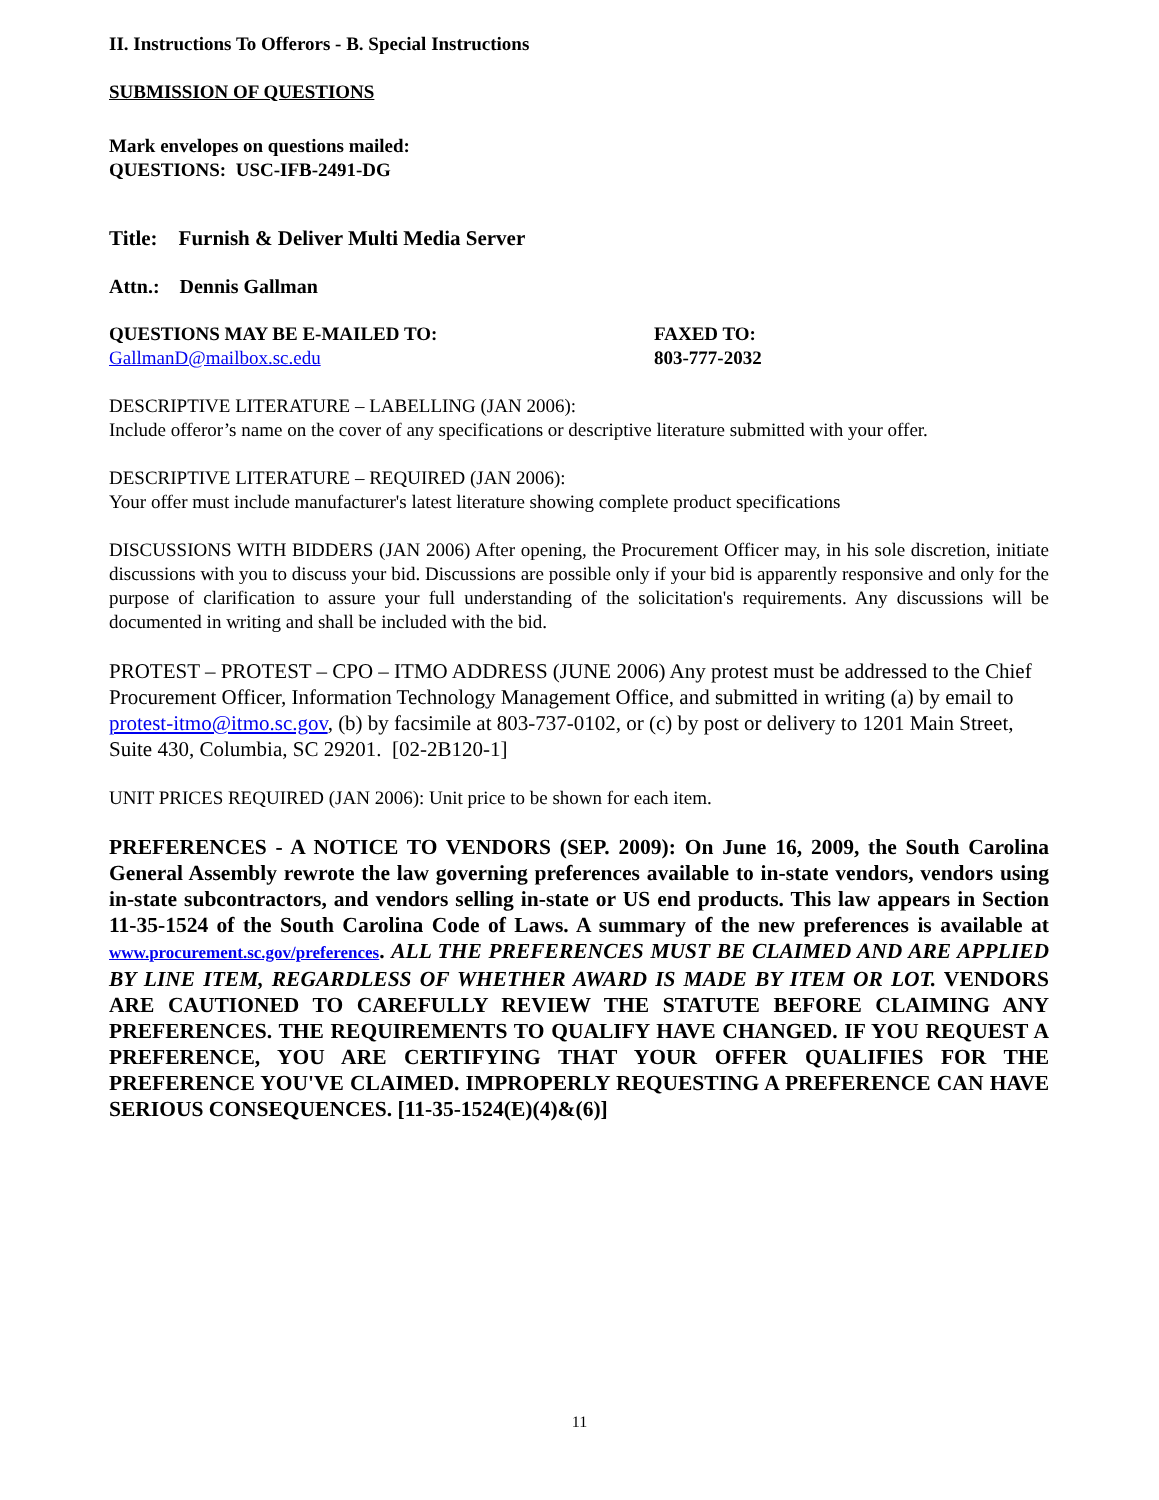II. Instructions To Offerors - B. Special Instructions
SUBMISSION OF QUESTIONS
Mark envelopes on questions mailed:
QUESTIONS: USC-IFB-2491-DG
Title: Furnish & Deliver Multi Media Server
Attn.: Dennis Gallman
QUESTIONS MAY BE E-MAILED TO:
GallmanD@mailbox.sc.edu
FAXED TO:
803-777-2032
DESCRIPTIVE LITERATURE – LABELLING (JAN 2006):
Include offeror’s name on the cover of any specifications or descriptive literature submitted with your offer.
DESCRIPTIVE LITERATURE – REQUIRED (JAN 2006):
Your offer must include manufacturer's latest literature showing complete product specifications
DISCUSSIONS WITH BIDDERS (JAN 2006) After opening, the Procurement Officer may, in his sole discretion, initiate discussions with you to discuss your bid. Discussions are possible only if your bid is apparently responsive and only for the purpose of clarification to assure your full understanding of the solicitation's requirements. Any discussions will be documented in writing and shall be included with the bid.
PROTEST – PROTEST – CPO – ITMO ADDRESS (JUNE 2006) Any protest must be addressed to the Chief Procurement Officer, Information Technology Management Office, and submitted in writing (a) by email to protest-itmo@itmo.sc.gov, (b) by facsimile at 803-737-0102, or (c) by post or delivery to 1201 Main Street, Suite 430, Columbia, SC 29201. [02-2B120-1]
UNIT PRICES REQUIRED (JAN 2006): Unit price to be shown for each item.
PREFERENCES - A NOTICE TO VENDORS (SEP. 2009): On June 16, 2009, the South Carolina General Assembly rewrote the law governing preferences available to in-state vendors, vendors using in-state subcontractors, and vendors selling in-state or US end products. This law appears in Section 11-35-1524 of the South Carolina Code of Laws. A summary of the new preferences is available at www.procurement.sc.gov/preferences. ALL THE PREFERENCES MUST BE CLAIMED AND ARE APPLIED BY LINE ITEM, REGARDLESS OF WHETHER AWARD IS MADE BY ITEM OR LOT. VENDORS ARE CAUTIONED TO CAREFULLY REVIEW THE STATUTE BEFORE CLAIMING ANY PREFERENCES. THE REQUIREMENTS TO QUALIFY HAVE CHANGED. IF YOU REQUEST A PREFERENCE, YOU ARE CERTIFYING THAT YOUR OFFER QUALIFIES FOR THE PREFERENCE YOU'VE CLAIMED. IMPROPERLY REQUESTING A PREFERENCE CAN HAVE SERIOUS CONSEQUENCES. [11-35-1524(E)(4)&(6)]
11